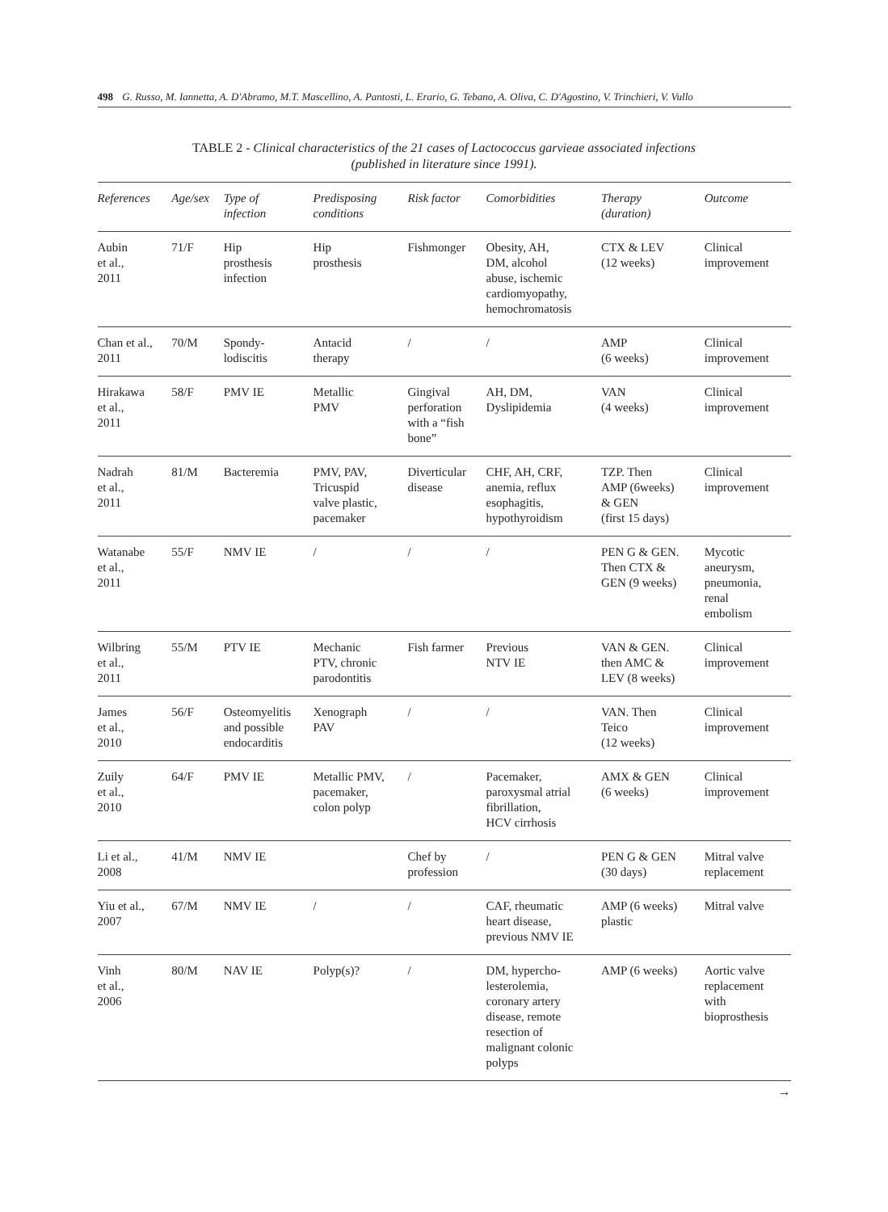498 G. Russo, M. Iannetta, A. D'Abramo, M.T. Mascellino, A. Pantosti, L. Erario, G. Tebano, A. Oliva, C. D'Agostino, V. Trinchieri, V. Vullo
TABLE 2 - Clinical characteristics of the 21 cases of Lactococcus garvieae associated infections
(published in literature since 1991).
| References | Age/sex | Type of infection | Predisposing conditions | Risk factor | Comorbidities | Therapy (duration) | Outcome |
| --- | --- | --- | --- | --- | --- | --- | --- |
| Aubin et al., 2011 | 71/F | Hip prosthesis infection | Hip prosthesis | Fishmonger | Obesity, AH, DM, alcohol abuse, ischemic cardiomyopathy, hemochromatosis | CTX & LEV (12 weeks) | Clinical improvement |
| Chan et al., 2011 | 70/M | Spondy- lodiscitis | Antacid therapy | / | / | AMP (6 weeks) | Clinical improvement |
| Hirakawa et al., 2011 | 58/F | PMV IE | Metallic PMV | Gingival perforation with a “fish bone” | AH, DM, Dyslipidemia | VAN (4 weeks) | Clinical improvement |
| Nadrah et al., 2011 | 81/M | Bacteremia | PMV, PAV, Tricuspid valve plastic, pacemaker | Diverticular disease | CHF, AH, CRF, anemia, reflux esophagitis, hypothyroidism | TZP. Then AMP (6weeks) & GEN (first 15 days) | Clinical improvement |
| Watanabe et al., 2011 | 55/F | NMV IE | / | / | / | PEN G & GEN. Then CTX & GEN (9 weeks) | Mycotic aneurysm, pneumonia, renal embolism |
| Wilbring et al., 2011 | 55/M | PTV IE | Mechanic PTV, chronic parodontitis | Fish farmer | Previous NTV IE | VAN & GEN. then AMC & LEV (8 weeks) | Clinical improvement |
| James et al., 2010 | 56/F | Osteomyelitis and possible endocarditis | Xenograph PAV | / | / | VAN. Then Teico (12 weeks) | Clinical improvement |
| Zuily et al., 2010 | 64/F | PMV IE | Metallic PMV, pacemaker, colon polyp | / | Pacemaker, paroxysmal atrial fibrillation, HCV cirrhosis | AMX & GEN (6 weeks) | Clinical improvement |
| Li et al., 2008 | 41/M | NMV IE | | Chef by profession | / | PEN G & GEN (30 days) | Mitral valve replacement |
| Yiu et al., 2007 | 67/M | NMV IE | / | / | CAF, rheumatic heart disease, previous NMV IE | AMP (6 weeks) plastic | Mitral valve |
| Vinh et al., 2006 | 80/M | NAV IE | Polyp(s)? | / | DM, hypercho- lesterolemia, coronary artery disease, remote resection of malignant colonic polyps | AMP (6 weeks) | Aortic valve replacement with bioprosthesis |
→